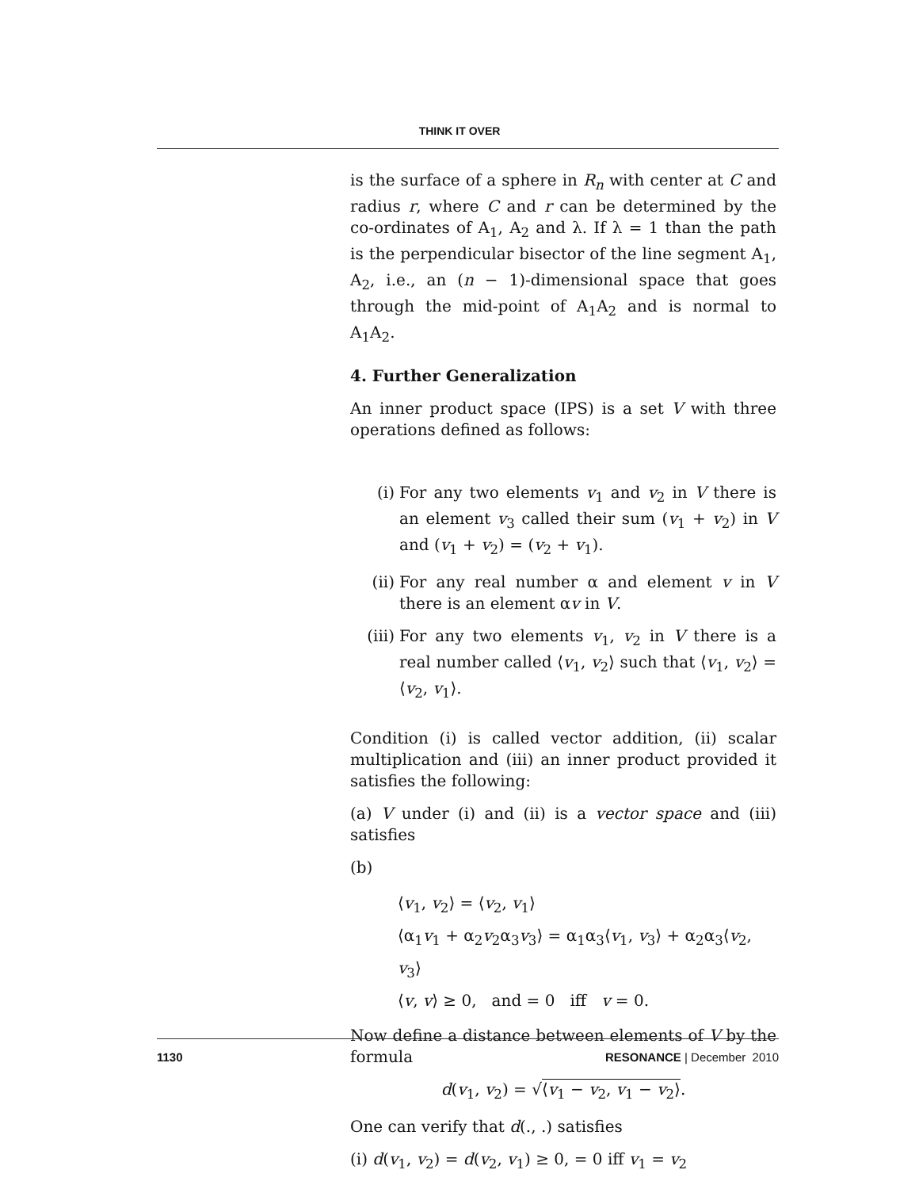THINK IT OVER
is the surface of a sphere in R<sub>n</sub> with center at C and radius r, where C and r can be determined by the co-ordinates of A<sub>1</sub>, A<sub>2</sub> and λ. If λ = 1 than the path is the perpendicular bisector of the line segment A<sub>1</sub>, A<sub>2</sub>, i.e., an (n − 1)-dimensional space that goes through the mid-point of A<sub>1</sub>A<sub>2</sub> and is normal to A<sub>1</sub>A<sub>2</sub>.
4. Further Generalization
An inner product space (IPS) is a set V with three operations defined as follows:
(i) For any two elements v<sub>1</sub> and v<sub>2</sub> in V there is an element v<sub>3</sub> called their sum (v<sub>1</sub> + v<sub>2</sub>) in V and (v<sub>1</sub> + v<sub>2</sub>) = (v<sub>2</sub> + v<sub>1</sub>).
(ii) For any real number α and element v in V there is an element αv in V.
(iii) For any two elements v<sub>1</sub>, v<sub>2</sub> in V there is a real number called ⟨v<sub>1</sub>, v<sub>2</sub>⟩ such that ⟨v<sub>1</sub>, v<sub>2</sub>⟩ = ⟨v<sub>2</sub>, v<sub>1</sub>⟩.
Condition (i) is called vector addition, (ii) scalar multiplication and (iii) an inner product provided it satisfies the following:
(a) V under (i) and (ii) is a vector space and (iii) satisfies
(b)
⟨v<sub>1</sub>, v<sub>2</sub>⟩ = ⟨v<sub>2</sub>, v<sub>1</sub>⟩
⟨α<sub>1</sub>v<sub>1</sub> + α<sub>2</sub>v<sub>2</sub>α<sub>3</sub>v<sub>3</sub>⟩ = α<sub>1</sub>α<sub>3</sub>⟨v<sub>1</sub>, v<sub>3</sub>⟩ + α<sub>2</sub>α<sub>3</sub>⟨v<sub>2</sub>, v<sub>3</sub>⟩
⟨v, v⟩ ≥ 0, and = 0 iff v = 0.
Now define a distance between elements of V by the formula
d(v<sub>1</sub>, v<sub>2</sub>) = √⟨v<sub>1</sub> − v<sub>2</sub>, v<sub>1</sub> − v<sub>2</sub>⟩.
One can verify that d(., .) satisfies
(i) d(v<sub>1</sub>, v<sub>2</sub>) = d(v<sub>2</sub>, v<sub>1</sub>) ≥ 0, = 0 iff v<sub>1</sub> = v<sub>2</sub>
1130 RESONANCE | December 2010